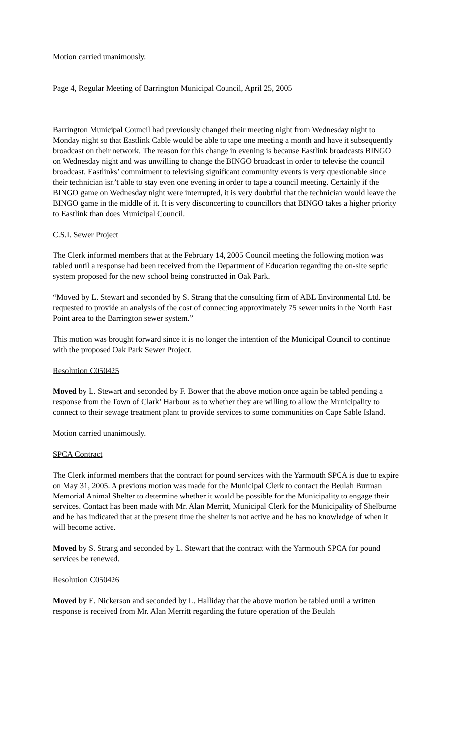Motion carried unanimously.
Page 4, Regular Meeting of Barrington Municipal Council, April 25, 2005
Barrington Municipal Council had previously changed their meeting night from Wednesday night to Monday night so that Eastlink Cable would be able to tape one meeting a month and have it subsequently broadcast on their network. The reason for this change in evening is because Eastlink broadcasts BINGO on Wednesday night and was unwilling to change the BINGO broadcast in order to televise the council broadcast. Eastlinks’ commitment to televising significant community events is very questionable since their technician isn’t able to stay even one evening in order to tape a council meeting. Certainly if the BINGO game on Wednesday night were interrupted, it is very doubtful that the technician would leave the BINGO game in the middle of it. It is very disconcerting to councillors that BINGO takes a higher priority to Eastlink than does Municipal Council.
C.S.I. Sewer Project
The Clerk informed members that at the February 14, 2005 Council meeting the following motion was tabled until a response had been received from the Department of Education regarding the on-site septic system proposed for the new school being constructed in Oak Park.
“Moved by L. Stewart and seconded by S. Strang that the consulting firm of ABL Environmental Ltd. be requested to provide an analysis of the cost of connecting approximately 75 sewer units in the North East Point area to the Barrington sewer system.”
This motion was brought forward since it is no longer the intention of the Municipal Council to continue with the proposed Oak Park Sewer Project.
Resolution C050425
Moved by L. Stewart and seconded by F. Bower that the above motion once again be tabled pending a response from the Town of Clark’ Harbour as to whether they are willing to allow the Municipality to connect to their sewage treatment plant to provide services to some communities on Cape Sable Island.
Motion carried unanimously.
SPCA Contract
The Clerk informed members that the contract for pound services with the Yarmouth SPCA is due to expire on May 31, 2005. A previous motion was made for the Municipal Clerk to contact the Beulah Burman Memorial Animal Shelter to determine whether it would be possible for the Municipality to engage their services. Contact has been made with Mr. Alan Merritt, Municipal Clerk for the Municipality of Shelburne and he has indicated that at the present time the shelter is not active and he has no knowledge of when it will become active.
Moved by S. Strang and seconded by L. Stewart that the contract with the Yarmouth SPCA for pound services be renewed.
Resolution C050426
Moved by E. Nickerson and seconded by L. Halliday that the above motion be tabled until a written response is received from Mr. Alan Merritt regarding the future operation of the Beulah